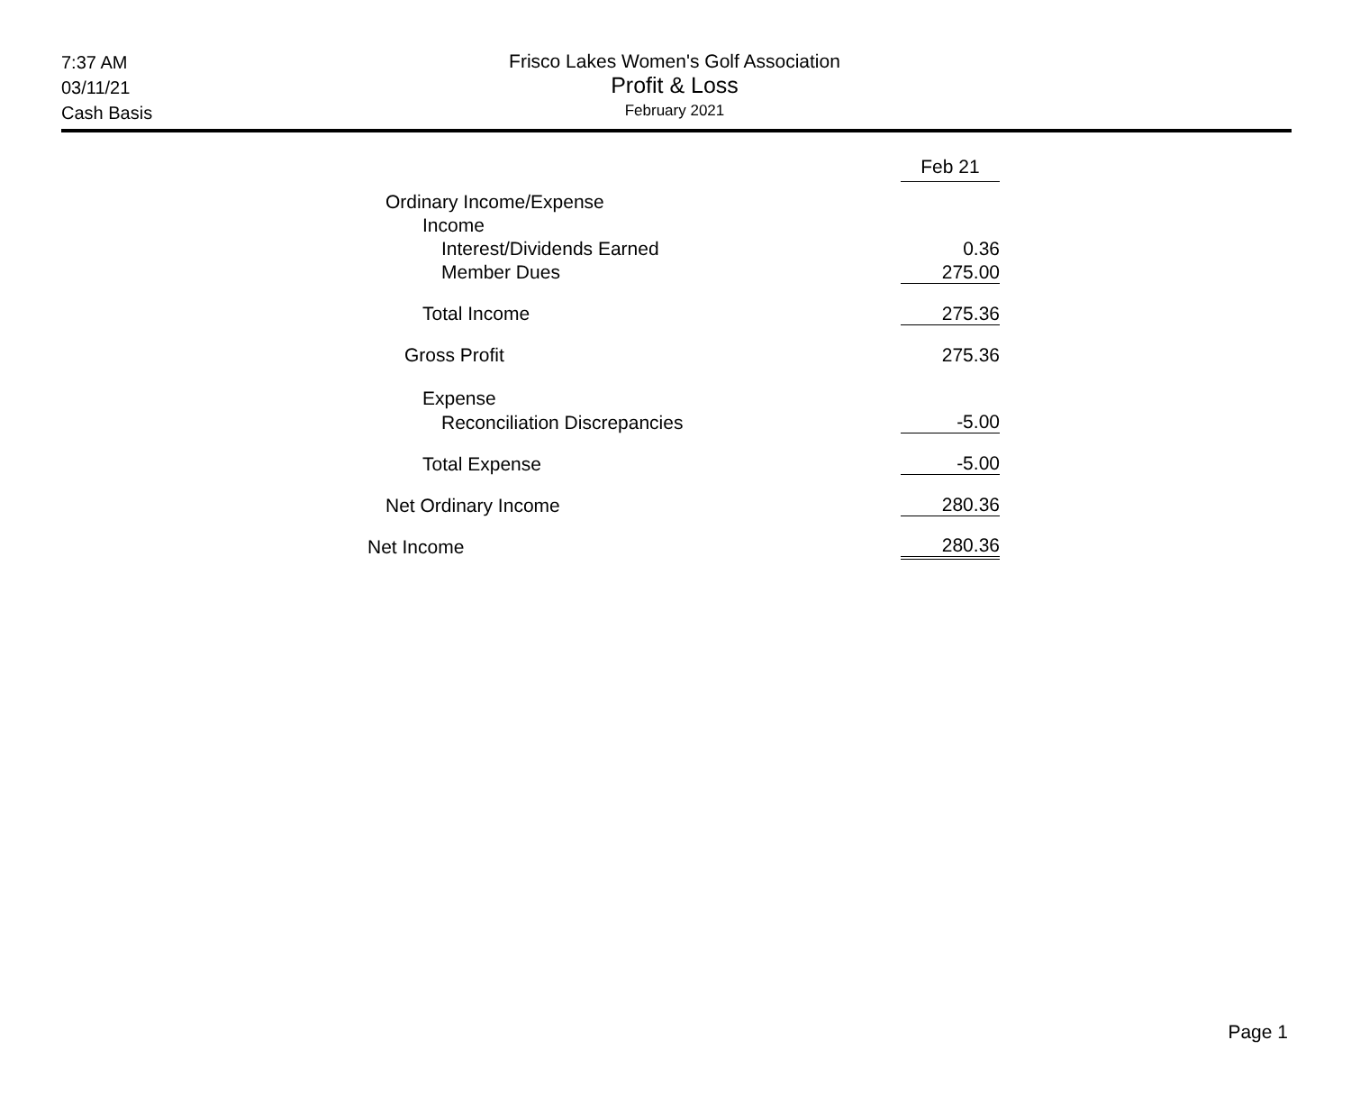7:37 AM
03/11/21
Cash Basis
Frisco Lakes Women's Golf Association
Profit & Loss
February 2021
| | Feb 21 |
| --- | --- |
| Ordinary Income/Expense | |
| Income | |
| Interest/Dividends Earned | 0.36 |
| Member Dues | 275.00 |
| Total Income | 275.36 |
| Gross Profit | 275.36 |
| Expense | |
| Reconciliation Discrepancies | -5.00 |
| Total Expense | -5.00 |
| Net Ordinary Income | 280.36 |
| Net Income | 280.36 |
Page 1